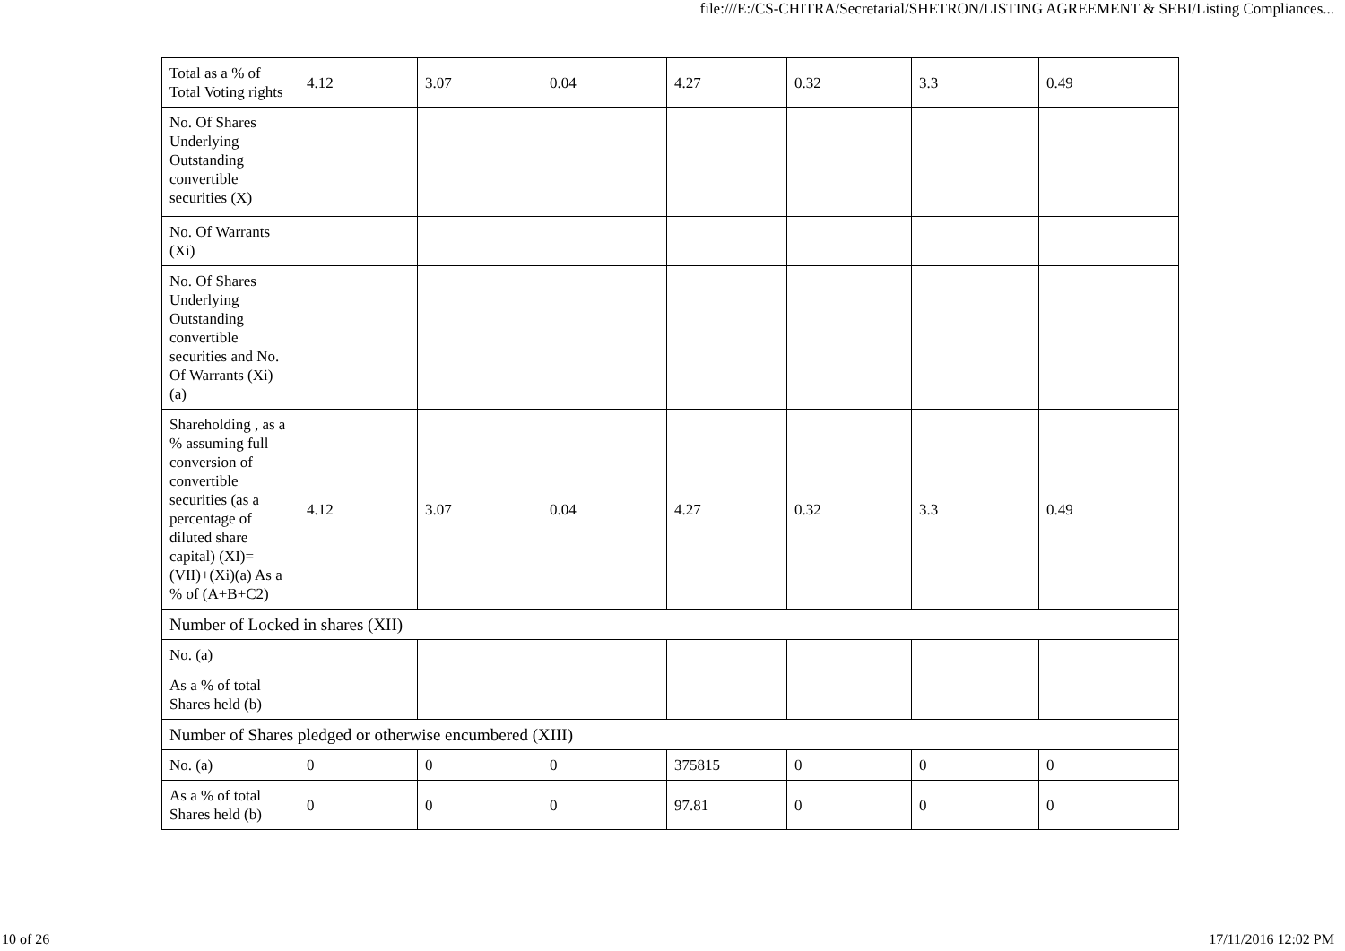file:///E:/CS-CHITRA/Secretarial/SHETRON/LISTING AGREEMENT & SEBI/Listing Compliances...
| Total as a % of Total Voting rights | 4.12 | 3.07 | 0.04 | 4.27 | 0.32 | 3.3 | 0.49 |
| No. Of Shares Underlying Outstanding convertible securities (X) | | | | | | | |
| No. Of Warrants (Xi) | | | | | | | |
| No. Of Shares Underlying Outstanding convertible securities and No. Of Warrants (Xi) (a) | | | | | | | |
| Shareholding , as a % assuming full conversion of convertible securities (as a percentage of diluted share capital) (XI)= (VII)+(Xi)(a) As a % of (A+B+C2) | 4.12 | 3.07 | 0.04 | 4.27 | 0.32 | 3.3 | 0.49 |
| Number of Locked in shares (XII) | | | | | | | |
| No. (a) | | | | | | | |
| As a % of total Shares held (b) | | | | | | | |
| Number of Shares pledged or otherwise encumbered (XIII) | | | | | | | |
| No. (a) | 0 | 0 | 0 | 375815 | 0 | 0 | 0 |
| As a % of total Shares held (b) | 0 | 0 | 0 | 97.81 | 0 | 0 | 0 |
10 of 26 17/11/2016 12:02 PM